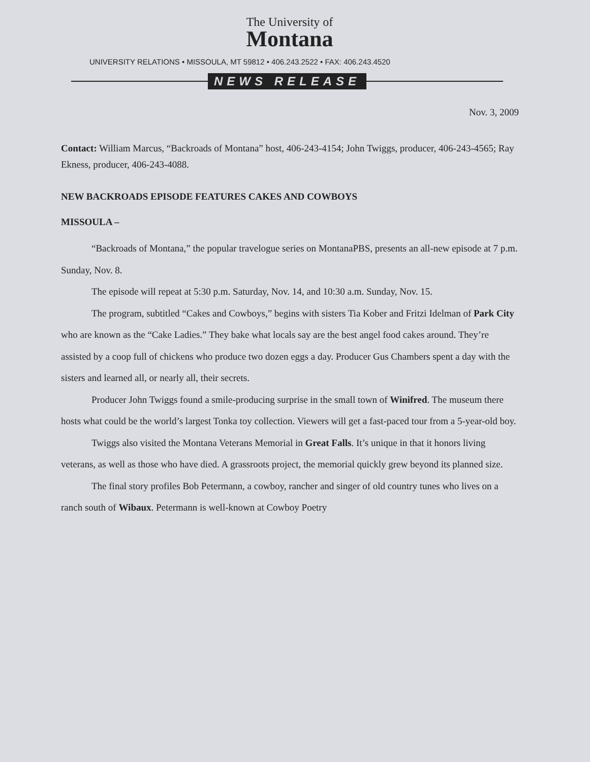The University of
Montana
UNIVERSITY RELATIONS • MISSOULA, MT 59812 • 406.243.2522 • FAX: 406.243.4520
NEWS RELEASE
Nov. 3, 2009
Contact: William Marcus, “Backroads of Montana” host, 406-243-4154; John Twiggs, producer, 406-243-4565; Ray Ekness, producer, 406-243-4088.
NEW BACKROADS EPISODE FEATURES CAKES AND COWBOYS
MISSOULA –
“Backroads of Montana,” the popular travelogue series on MontanaPBS, presents an all-new episode at 7 p.m. Sunday, Nov. 8.
The episode will repeat at 5:30 p.m. Saturday, Nov. 14, and 10:30 a.m. Sunday, Nov. 15.
The program, subtitled “Cakes and Cowboys,” begins with sisters Tia Kober and Fritzi Idelman of Park City who are known as the “Cake Ladies.” They bake what locals say are the best angel food cakes around. They’re assisted by a coop full of chickens who produce two dozen eggs a day. Producer Gus Chambers spent a day with the sisters and learned all, or nearly all, their secrets.
Producer John Twiggs found a smile-producing surprise in the small town of Winifred. The museum there hosts what could be the world’s largest Tonka toy collection. Viewers will get a fast-paced tour from a 5-year-old boy.
Twiggs also visited the Montana Veterans Memorial in Great Falls. It’s unique in that it honors living veterans, as well as those who have died. A grassroots project, the memorial quickly grew beyond its planned size.
The final story profiles Bob Petermann, a cowboy, rancher and singer of old country tunes who lives on a ranch south of Wibaux. Petermann is well-known at Cowboy Poetry